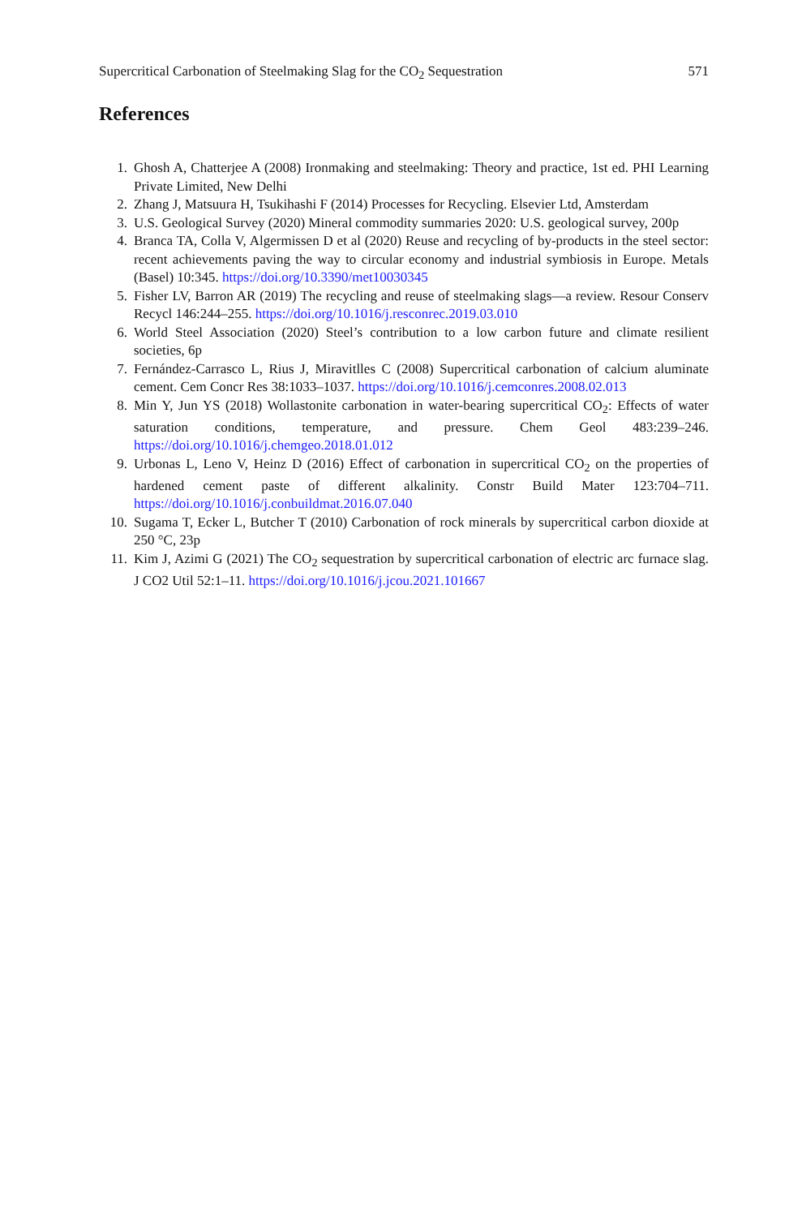Supercritical Carbonation of Steelmaking Slag for the CO<sub>2</sub> Sequestration 571
References
1. Ghosh A, Chatterjee A (2008) Ironmaking and steelmaking: Theory and practice, 1st ed. PHI Learning Private Limited, New Delhi
2. Zhang J, Matsuura H, Tsukihashi F (2014) Processes for Recycling. Elsevier Ltd, Amsterdam
3. U.S. Geological Survey (2020) Mineral commodity summaries 2020: U.S. geological survey, 200p
4. Branca TA, Colla V, Algermissen D et al (2020) Reuse and recycling of by-products in the steel sector: recent achievements paving the way to circular economy and industrial symbiosis in Europe. Metals (Basel) 10:345. https://doi.org/10.3390/met10030345
5. Fisher LV, Barron AR (2019) The recycling and reuse of steelmaking slags—a review. Resour Conserv Recycl 146:244–255. https://doi.org/10.1016/j.resconrec.2019.03.010
6. World Steel Association (2020) Steel’s contribution to a low carbon future and climate resilient societies, 6p
7. Fernández-Carrasco L, Rius J, Miravitlles C (2008) Supercritical carbonation of calcium aluminate cement. Cem Concr Res 38:1033–1037. https://doi.org/10.1016/j.cemconres.2008.02.013
8. Min Y, Jun YS (2018) Wollastonite carbonation in water-bearing supercritical CO<sub>2</sub>: Effects of water saturation conditions, temperature, and pressure. Chem Geol 483:239–246. https://doi.org/10.1016/j.chemgeo.2018.01.012
9. Urbonas L, Leno V, Heinz D (2016) Effect of carbonation in supercritical CO<sub>2</sub> on the properties of hardened cement paste of different alkalinity. Constr Build Mater 123:704–711. https://doi.org/10.1016/j.conbuildmat.2016.07.040
10. Sugama T, Ecker L, Butcher T (2010) Carbonation of rock minerals by supercritical carbon dioxide at 250 °C, 23p
11. Kim J, Azimi G (2021) The CO<sub>2</sub> sequestration by supercritical carbonation of electric arc furnace slag. J CO2 Util 52:1–11. https://doi.org/10.1016/j.jcou.2021.101667